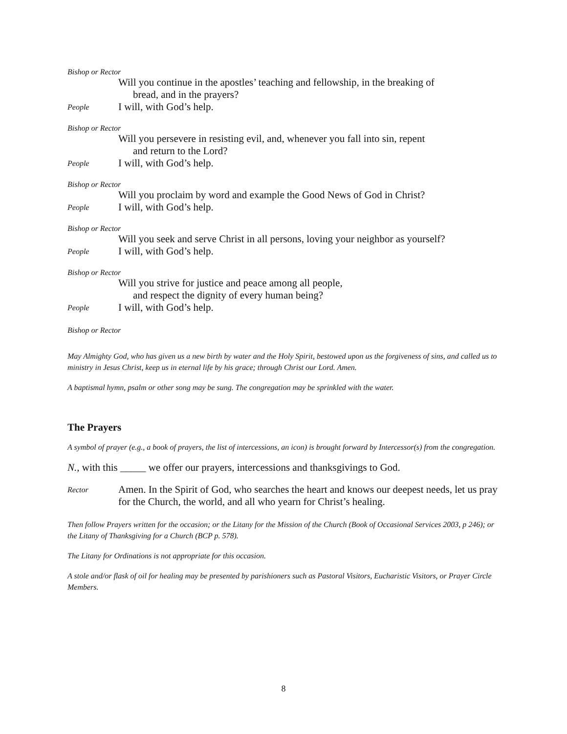Bishop or Rector
Will you continue in the apostles’ teaching and fellowship, in the breaking of
bread, and in the prayers?
People
I will, with God’s help.
Bishop or Rector
Will you persevere in resisting evil, and, whenever you fall into sin, repent
and return to the Lord?
People
I will, with God’s help.
Bishop or Rector
Will you proclaim by word and example the Good News of God in Christ?
People
I will, with God’s help.
Bishop or Rector
Will you seek and serve Christ in all persons, loving your neighbor as yourself?
People
I will, with God’s help.
Bishop or Rector
Will you strive for justice and peace among all people,
and respect the dignity of every human being?
People
I will, with God’s help.
Bishop or Rector
May Almighty God, who has given us a new birth by water and the Holy Spirit, bestowed upon us the forgiveness of sins, and called us to ministry in Jesus Christ, keep us in eternal life by his grace; through Christ our Lord. Amen.
A baptismal hymn, psalm or other song may be sung. The congregation may be sprinkled with the water.
The Prayers
A symbol of prayer (e.g., a book of prayers, the list of intercessions, an icon) is brought forward by Intercessor(s) from the congregation.
N., with this _____ we offer our prayers, intercessions and thanksgivings to God.
Rector
Amen. In the Spirit of God, who searches the heart and knows our deepest needs, let us pray for the Church, the world, and all who yearn for Christ’s healing.
Then follow Prayers written for the occasion; or the Litany for the Mission of the Church (Book of Occasional Services 2003, p 246); or the Litany of Thanksgiving for a Church (BCP p. 578).
The Litany for Ordinations is not appropriate for this occasion.
A stole and/or flask of oil for healing may be presented by parishioners such as Pastoral Visitors, Eucharistic Visitors, or Prayer Circle Members.
8